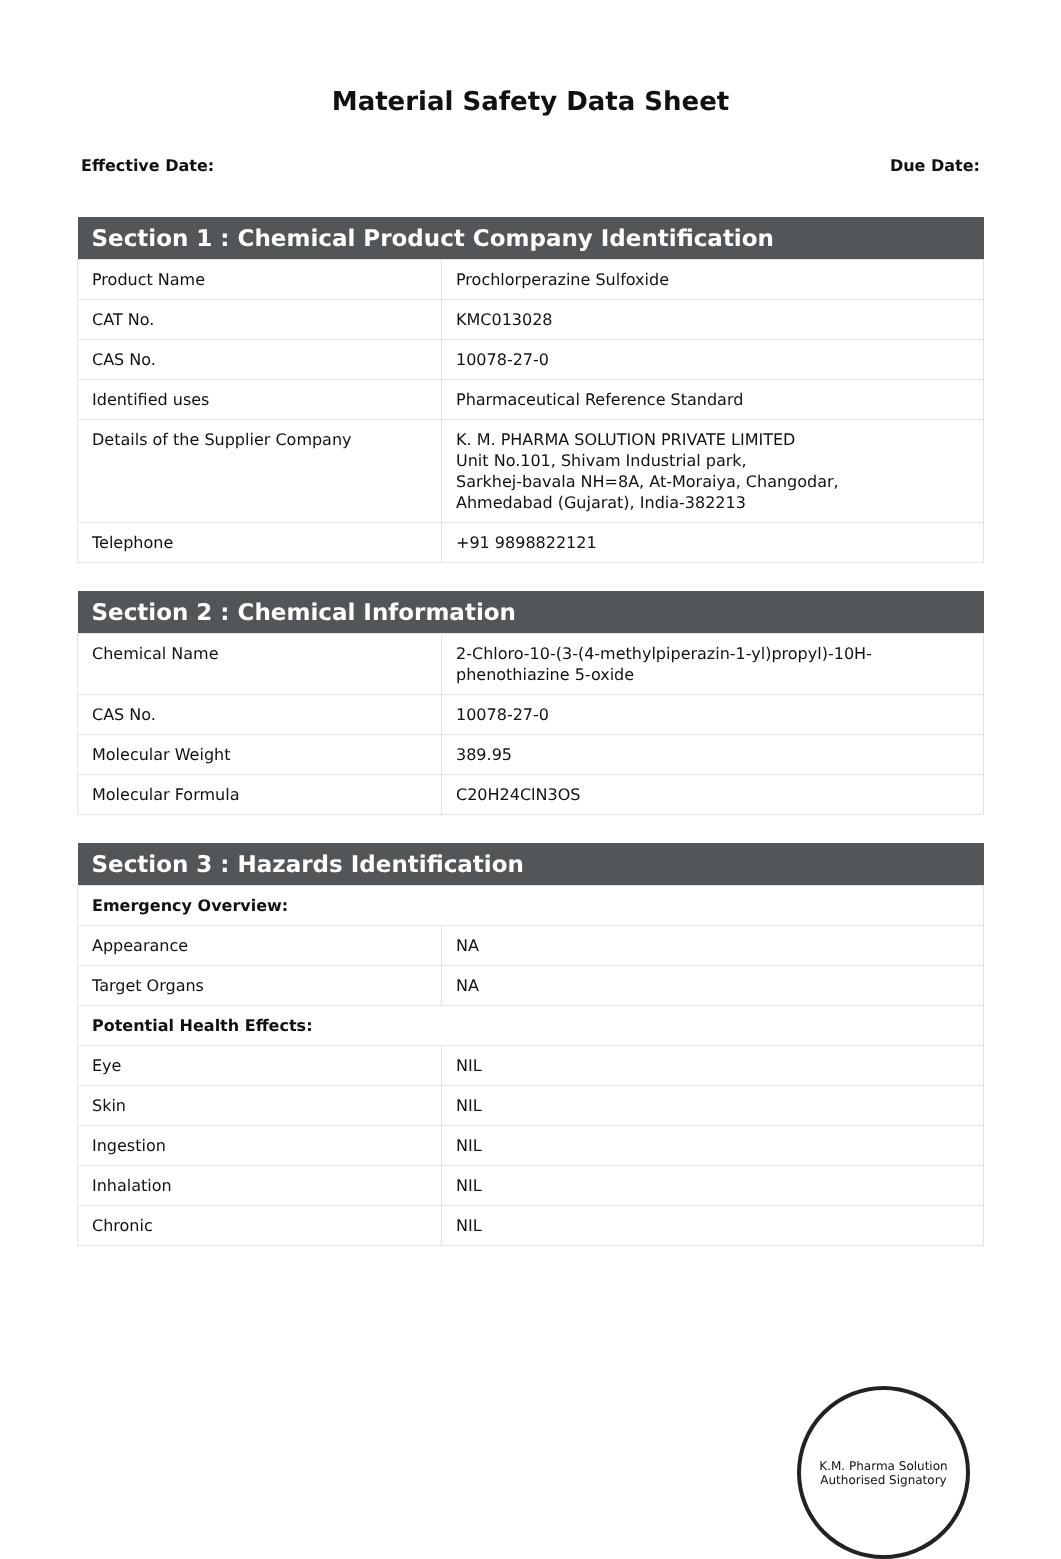Material Safety Data Sheet
Effective Date: Due Date:
| Section 1 : Chemical Product Company Identification | |
| --- | --- |
| Product Name | Prochlorperazine Sulfoxide |
| CAT No. | KMC013028 |
| CAS No. | 10078-27-0 |
| Identified uses | Pharmaceutical Reference Standard |
| Details of the Supplier Company | K. M. PHARMA SOLUTION PRIVATE LIMITED Unit No.101, Shivam Industrial park, Sarkhej-bavala NH=8A, At-Moraiya, Changodar, Ahmedabad (Gujarat), India-382213 |
| Telephone | +91 9898822121 |
| Section 2 : Chemical Information | |
| --- | --- |
| Chemical Name | 2-Chloro-10-(3-(4-methylpiperazin-1-yl)propyl)-10H-phenothiazine 5-oxide |
| CAS No. | 10078-27-0 |
| Molecular Weight | 389.95 |
| Molecular Formula | C20H24ClN3OS |
| Section 3 : Hazards Identification | |
| --- | --- |
| Emergency Overview: | |
| Appearance | NA |
| Target Organs | NA |
| Potential Health Effects: | |
| Eye | NIL |
| Skin | NIL |
| Ingestion | NIL |
| Inhalation | NIL |
| Chronic | NIL |
K.M. Pharma Solution
Authorised Signatory